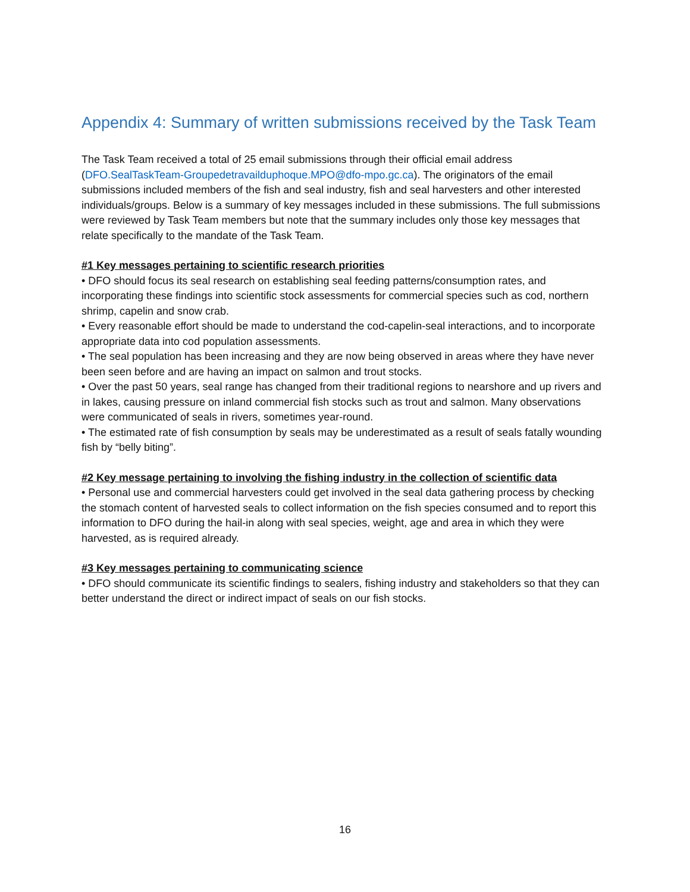Appendix 4: Summary of written submissions received by the Task Team
The Task Team received a total of 25 email submissions through their official email address (DFO.SealTaskTeam-Groupedetravailduphoque.MPO@dfo-mpo.gc.ca). The originators of the email submissions included members of the fish and seal industry, fish and seal harvesters and other interested individuals/groups. Below is a summary of key messages included in these submissions. The full submissions were reviewed by Task Team members but note that the summary includes only those key messages that relate specifically to the mandate of the Task Team.
#1 Key messages pertaining to scientific research priorities
• DFO should focus its seal research on establishing seal feeding patterns/consumption rates, and incorporating these findings into scientific stock assessments for commercial species such as cod, northern shrimp, capelin and snow crab.
• Every reasonable effort should be made to understand the cod-capelin-seal interactions, and to incorporate appropriate data into cod population assessments.
• The seal population has been increasing and they are now being observed in areas where they have never been seen before and are having an impact on salmon and trout stocks.
• Over the past 50 years, seal range has changed from their traditional regions to nearshore and up rivers and in lakes, causing pressure on inland commercial fish stocks such as trout and salmon. Many observations were communicated of seals in rivers, sometimes year-round.
• The estimated rate of fish consumption by seals may be underestimated as a result of seals fatally wounding fish by “belly biting”.
#2 Key message pertaining to involving the fishing industry in the collection of scientific data
• Personal use and commercial harvesters could get involved in the seal data gathering process by checking the stomach content of harvested seals to collect information on the fish species consumed and to report this information to DFO during the hail-in along with seal species, weight, age and area in which they were harvested, as is required already.
#3 Key messages pertaining to communicating science
• DFO should communicate its scientific findings to sealers, fishing industry and stakeholders so that they can better understand the direct or indirect impact of seals on our fish stocks.
16